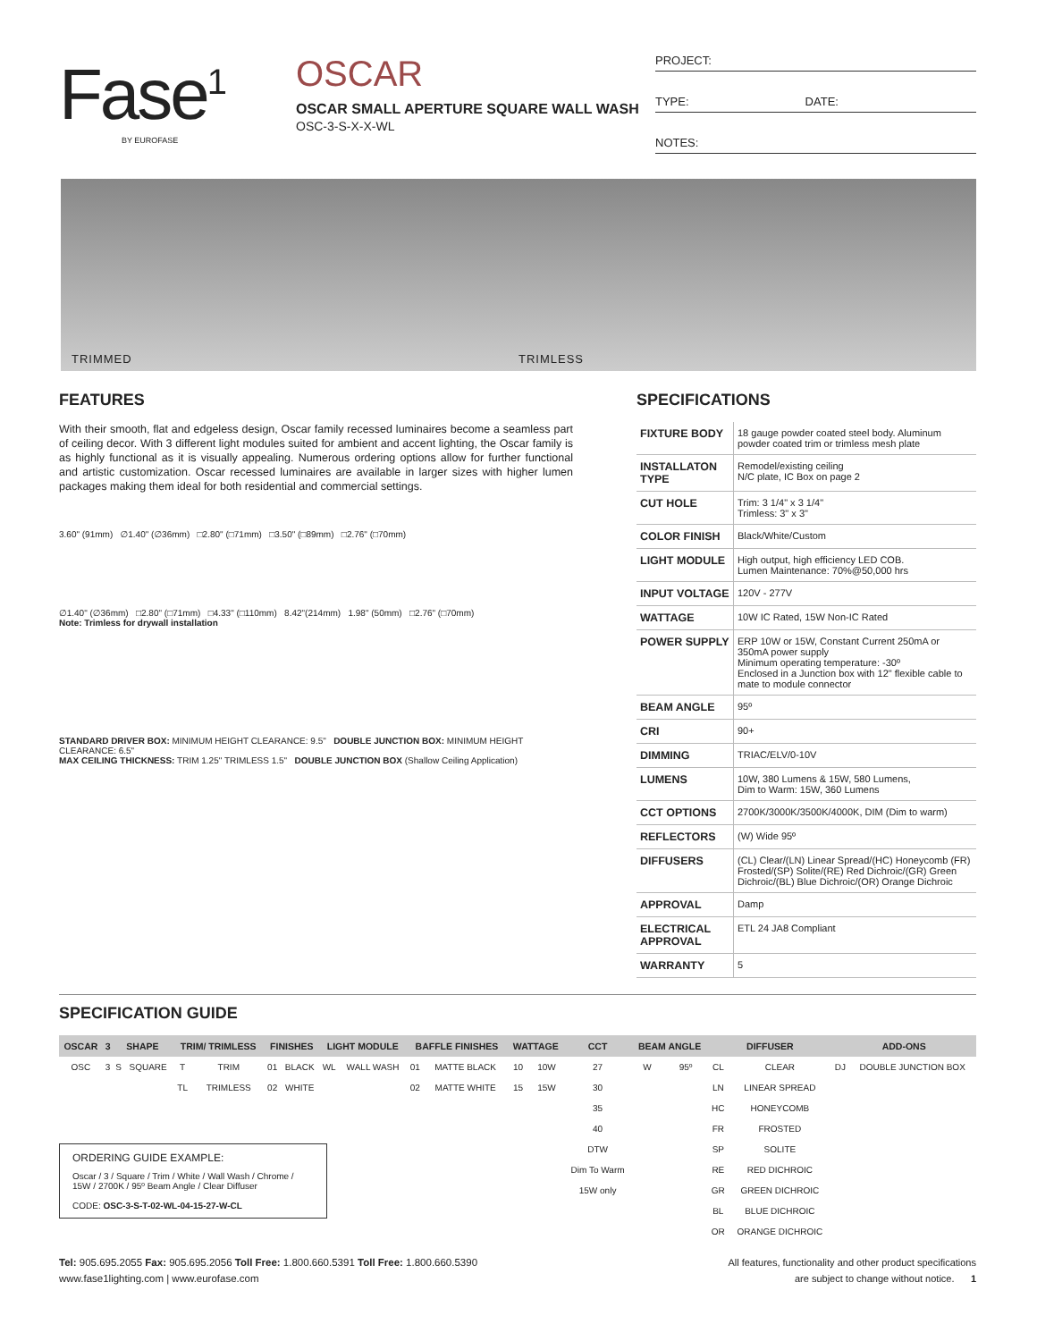Fase<sup>1</sup>
BY EUROFASE
OSCAR
OSCAR SMALL APERTURE SQUARE WALL WASH
OSC-3-S-X-X-WL
PROJECT:
TYPE: DATE:
NOTES:
TRIMMED TRIMLESS
FEATURES
With their smooth, flat and edgeless design, Oscar family recessed luminaires become a seamless part of ceiling decor. With 3 different light modules suited for ambient and accent lighting, the Oscar family is as highly functional as it is visually appealing. Numerous ordering options allow for further functional and artistic customization. Oscar recessed luminaires are available in larger sizes with higher lumen packages making them ideal for both residential and commercial settings.
3.60" (91mm) ∅1.40" (∅36mm) □2.80" (□71mm) □3.50" (□89mm) □2.76" (□70mm)
∅1.40" (∅36mm) □2.80" (□71mm) □4.33" (□110mm) 8.42"(214mm) 1.98" (50mm) □2.76" (□70mm)
Note: Trimless for drywall installation
STANDARD DRIVER BOX: MINIMUM HEIGHT CLEARANCE: 9.5" DOUBLE JUNCTION BOX: MINIMUM HEIGHT CLEARANCE: 6.5"
MAX CEILING THICKNESS: TRIM 1.25" TRIMLESS 1.5" DOUBLE JUNCTION BOX (Shallow Ceiling Application)
SPECIFICATIONS
| FIXTURE BODY | 18 gauge powder coated steel body. Aluminum powder coated trim or trimless mesh plate |
| INSTALLATON TYPE | Remodel/existing ceiling N/C plate, IC Box on page 2 |
| CUT HOLE | Trim: 3 1/4" x 3 1/4" Trimless: 3" x 3" |
| COLOR FINISH | Black/White/Custom |
| LIGHT MODULE | High output, high efficiency LED COB. Lumen Maintenance: 70%@50,000 hrs |
| INPUT VOLTAGE | 120V - 277V |
| WATTAGE | 10W IC Rated, 15W Non-IC Rated |
| POWER SUPPLY | ERP 10W or 15W, Constant Current 250mA or 350mA power supply Minimum operating temperature: -30º Enclosed in a Junction box with 12" flexible cable to mate to module connector |
| BEAM ANGLE | 95º |
| CRI | 90+ |
| DIMMING | TRIAC/ELV/0-10V |
| LUMENS | 10W, 380 Lumens & 15W, 580 Lumens, Dim to Warm: 15W, 360 Lumens |
| CCT OPTIONS | 2700K/3000K/3500K/4000K, DIM (Dim to warm) |
| REFLECTORS | (W) Wide 95º |
| DIFFUSERS | (CL) Clear/(LN) Linear Spread/(HC) Honeycomb (FR) Frosted/(SP) Solite/(RE) Red Dichroic/(GR) Green Dichroic/(BL) Blue Dichroic/(OR) Orange Dichroic |
| APPROVAL | Damp |
| ELECTRICAL APPROVAL | ETL 24 JA8 Compliant |
| WARRANTY | 5 |
SPECIFICATION GUIDE
| OSCAR | 3 | SHAPE | | TRIM/ TRIMLESS | | FINISHES | | LIGHT MODULE | | BAFFLE FINISHES | | WATTAGE | | CCT | BEAM ANGLE | | DIFFUSER | | ADD-ONS | |
| --- | --- | --- | --- | --- | --- | --- | --- | --- | --- | --- | --- | --- | --- | --- | --- | --- | --- | --- | --- | --- |
| OSC | 3 | S | SQUARE | T | TRIM | 01 | BLACK | WL | WALL WASH | 01 | MATTE BLACK | 10 | 10W | 27 | W | 95º | CL | CLEAR | DJ | DOUBLE JUNCTION BOX |
| | | | | TL | TRIMLESS | 02 | WHITE | | | 02 | MATTE WHITE | 15 | 15W | 30 | | | LN | LINEAR SPREAD | | |
| | | | | | | | | | | | | | | 35 | | | HC | HONEYCOMB | | |
| | | | | | | | | | | | | | | 40 | | | FR | FROSTED | | |
| | | | | | | | | | | | | | | DTW | | | SP | SOLITE | | |
| | | | | | | | | | | | | | | Dim To Warm | | | RE | RED DICHROIC | | |
| | | | | | | | | | | | | | | 15W only | | | GR | GREEN DICHROIC | | |
| | | | | | | | | | | | | | | | | | BL | BLUE DICHROIC | | |
| | | | | | | | | | | | | | | | | | OR | ORANGE DICHROIC | | |
ORDERING GUIDE EXAMPLE:
Oscar / 3 / Square / Trim / White / Wall Wash / Chrome / 15W / 2700K / 95º Beam Angle / Clear Diffuser
CODE: OSC-3-S-T-02-WL-04-15-27-W-CL
Tel: 905.695.2055 Fax: 905.695.2056 Toll Free: 1.800.660.5391 Toll Free: 1.800.660.5390
www.fase1lighting.com | www.eurofase.com
All features, functionality and other product specifications
are subject to change without notice. 1